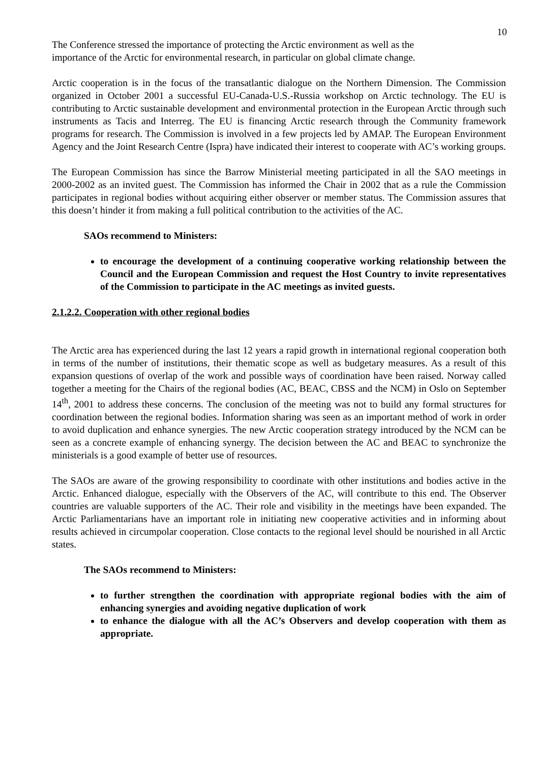10
The Conference stressed the importance of protecting the Arctic environment as well as the importance of the Arctic for environmental research, in particular on global climate change.
Arctic cooperation is in the focus of the transatlantic dialogue on the Northern Dimension. The Commission organized in October 2001 a successful EU-Canada-U.S.-Russia workshop on Arctic technology. The EU is contributing to Arctic sustainable development and environmental protection in the European Arctic through such instruments as Tacis and Interreg. The EU is financing Arctic research through the Community framework programs for research. The Commission is involved in a few projects led by AMAP. The European Environment Agency and the Joint Research Centre (Ispra) have indicated their interest to cooperate with AC’s working groups.
The European Commission has since the Barrow Ministerial meeting participated in all the SAO meetings in 2000-2002 as an invited guest. The Commission has informed the Chair in 2002 that as a rule the Commission participates in regional bodies without acquiring either observer or member status. The Commission assures that this doesn’t hinder it from making a full political contribution to the activities of the AC.
SAOs recommend to Ministers:
to encourage the development of a continuing cooperative working relationship between the Council and the European Commission and request the Host Country to invite representatives of the Commission to participate in the AC meetings as invited guests.
2.1.2.2. Cooperation with other regional bodies
The Arctic area has experienced during the last 12 years a rapid growth in international regional cooperation both in terms of the number of institutions, their thematic scope as well as budgetary measures. As a result of this expansion questions of overlap of the work and possible ways of coordination have been raised. Norway called together a meeting for the Chairs of the regional bodies (AC, BEAC, CBSS and the NCM) in Oslo on September 14<sup>th</sup>, 2001 to address these concerns. The conclusion of the meeting was not to build any formal structures for coordination between the regional bodies. Information sharing was seen as an important method of work in order to avoid duplication and enhance synergies. The new Arctic cooperation strategy introduced by the NCM can be seen as a concrete example of enhancing synergy. The decision between the AC and BEAC to synchronize the ministerials is a good example of better use of resources.
The SAOs are aware of the growing responsibility to coordinate with other institutions and bodies active in the Arctic. Enhanced dialogue, especially with the Observers of the AC, will contribute to this end. The Observer countries are valuable supporters of the AC. Their role and visibility in the meetings have been expanded. The Arctic Parliamentarians have an important role in initiating new cooperative activities and in informing about results achieved in circumpolar cooperation. Close contacts to the regional level should be nourished in all Arctic states.
The SAOs recommend to Ministers:
to further strengthen the coordination with appropriate regional bodies with the aim of enhancing synergies and avoiding negative duplication of work
to enhance the dialogue with all the AC’s Observers and develop cooperation with them as appropriate.